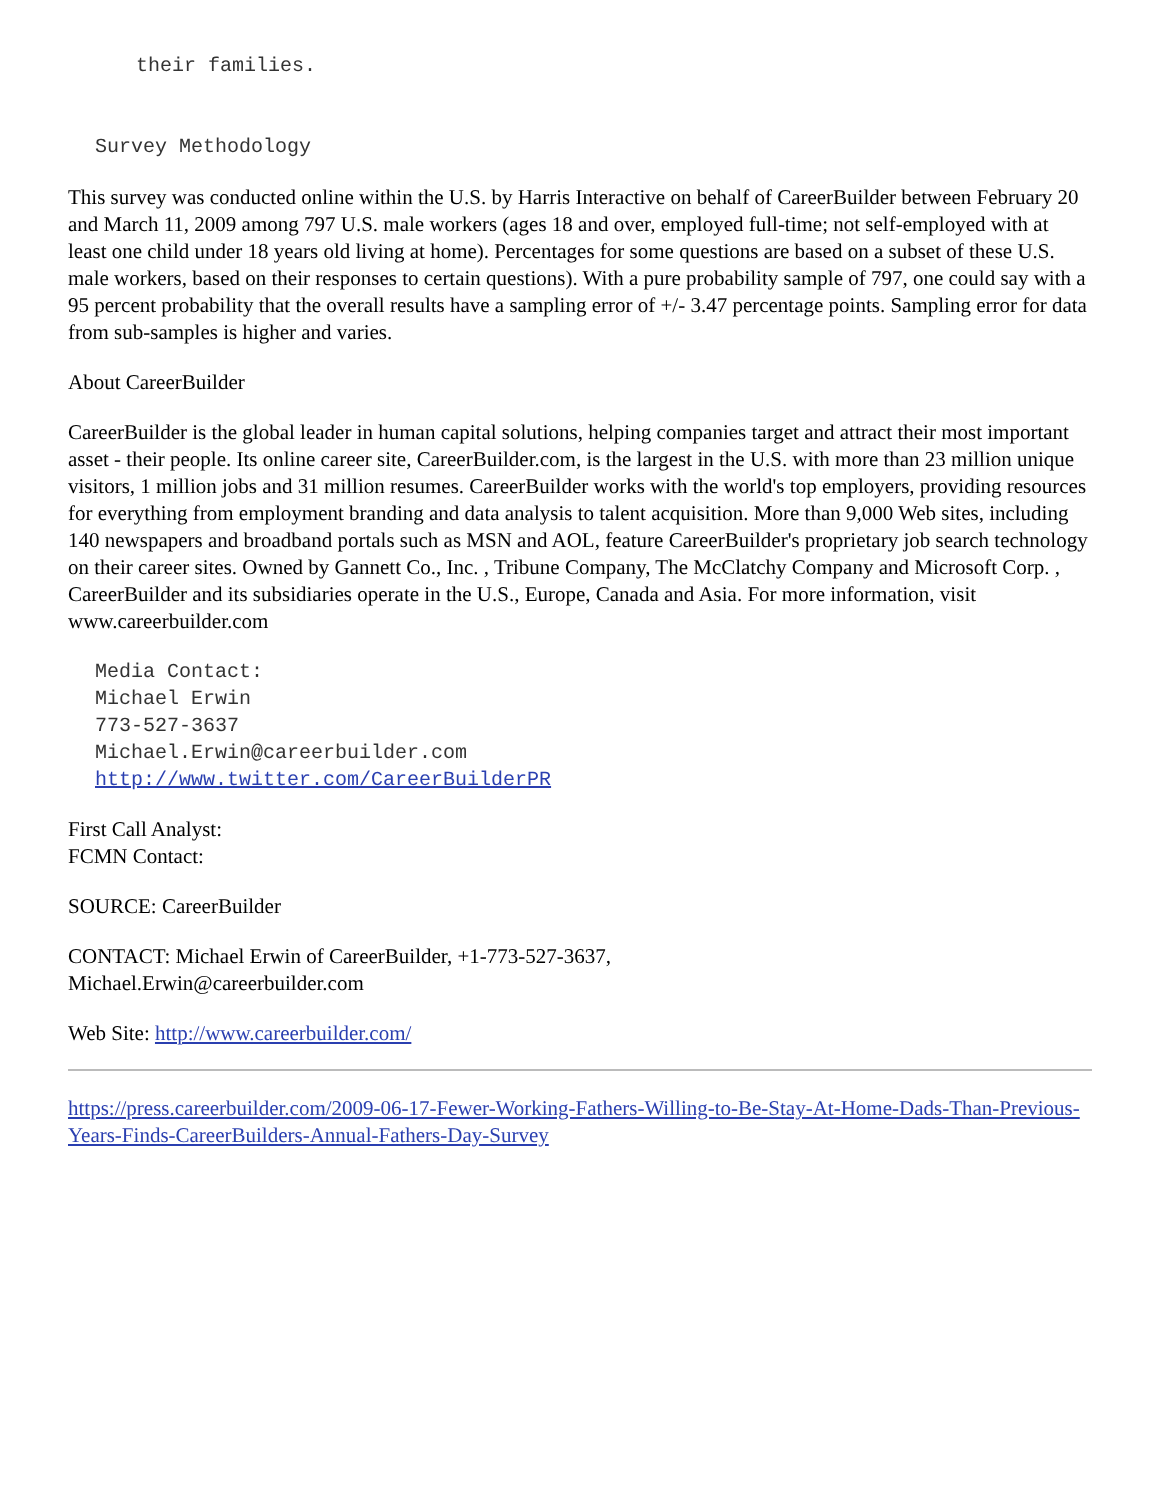their families.
Survey Methodology
This survey was conducted online within the U.S. by Harris Interactive on behalf of CareerBuilder between February 20 and March 11, 2009 among 797 U.S. male workers (ages 18 and over, employed full-time; not self-employed with at least one child under 18 years old living at home). Percentages for some questions are based on a subset of these U.S. male workers, based on their responses to certain questions). With a pure probability sample of 797, one could say with a 95 percent probability that the overall results have a sampling error of +/- 3.47 percentage points. Sampling error for data from sub-samples is higher and varies.
About CareerBuilder
CareerBuilder is the global leader in human capital solutions, helping companies target and attract their most important asset - their people. Its online career site, CareerBuilder.com, is the largest in the U.S. with more than 23 million unique visitors, 1 million jobs and 31 million resumes. CareerBuilder works with the world's top employers, providing resources for everything from employment branding and data analysis to talent acquisition. More than 9,000 Web sites, including 140 newspapers and broadband portals such as MSN and AOL, feature CareerBuilder's proprietary job search technology on their career sites. Owned by Gannett Co., Inc. , Tribune Company, The McClatchy Company and Microsoft Corp. , CareerBuilder and its subsidiaries operate in the U.S., Europe, Canada and Asia. For more information, visit www.careerbuilder.com
Media Contact: Michael Erwin 773-527-3637 Michael.Erwin@careerbuilder.com http://www.twitter.com/CareerBuilderPR
First Call Analyst:
FCMN Contact:
SOURCE: CareerBuilder
CONTACT: Michael Erwin of CareerBuilder, +1-773-527-3637,
Michael.Erwin@careerbuilder.com
Web Site: http://www.careerbuilder.com/
https://press.careerbuilder.com/2009-06-17-Fewer-Working-Fathers-Willing-to-Be-Stay-At-Home-Dads-Than-Previous-Years-Finds-CareerBuilders-Annual-Fathers-Day-Survey